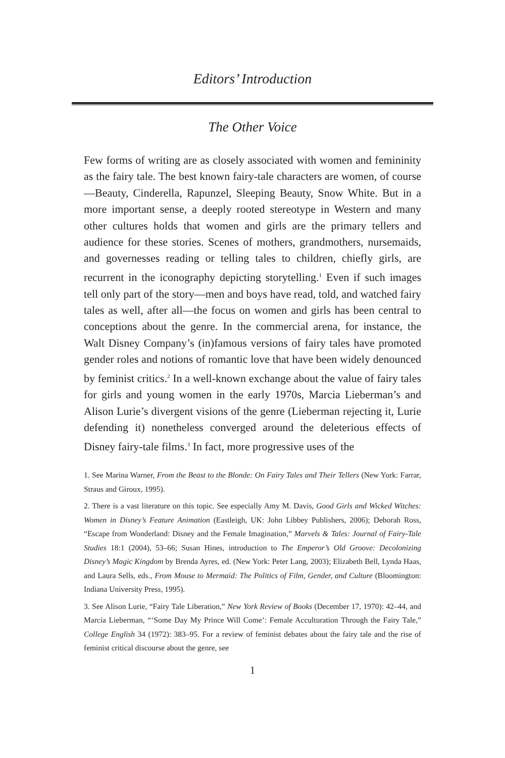Editors’ Introduction
The Other Voice
Few forms of writing are as closely associated with women and femininity as the fairy tale. The best known fairy-tale characters are women, of course—Beauty, Cinderella, Rapunzel, Sleeping Beauty, Snow White. But in a more important sense, a deeply rooted stereotype in Western and many other cultures holds that women and girls are the primary tellers and audience for these stories. Scenes of mothers, grandmothers, nursemaids, and governesses reading or telling tales to children, chiefly girls, are recurrent in the iconography depicting storytelling.<sup>1</sup> Even if such images tell only part of the story—men and boys have read, told, and watched fairy tales as well, after all—the focus on women and girls has been central to conceptions about the genre. In the commercial arena, for instance, the Walt Disney Company’s (in)famous versions of fairy tales have promoted gender roles and notions of romantic love that have been widely denounced by feminist critics.<sup>2</sup> In a well-known exchange about the value of fairy tales for girls and young women in the early 1970s, Marcia Lieberman’s and Alison Lurie’s divergent visions of the genre (Lieberman rejecting it, Lurie defending it) nonetheless converged around the deleterious effects of Disney fairy-tale films.<sup>3</sup> In fact, more progressive uses of the
1. See Marina Warner, From the Beast to the Blonde: On Fairy Tales and Their Tellers (New York: Farrar, Straus and Giroux, 1995).
2. There is a vast literature on this topic. See especially Amy M. Davis, Good Girls and Wicked Witches: Women in Disney’s Feature Animation (Eastleigh, UK: John Libbey Publishers, 2006); Deborah Ross, “Escape from Wonderland: Disney and the Female Imagination,” Marvels & Tales: Journal of Fairy-Tale Studies 18:1 (2004), 53–66; Susan Hines, introduction to The Emperor’s Old Groove: Decolonizing Disney’s Magic Kingdom by Brenda Ayres, ed. (New York: Peter Lang, 2003); Elizabeth Bell, Lynda Haas, and Laura Sells, eds., From Mouse to Mermaid: The Politics of Film, Gender, and Culture (Bloomington: Indiana University Press, 1995).
3. See Alison Lurie, “Fairy Tale Liberation,” New York Review of Books (December 17, 1970): 42–44, and Marcia Lieberman, “‘Some Day My Prince Will Come’: Female Acculturation Through the Fairy Tale,” College English 34 (1972): 383–95. For a review of feminist debates about the fairy tale and the rise of feminist critical discourse about the genre, see
1